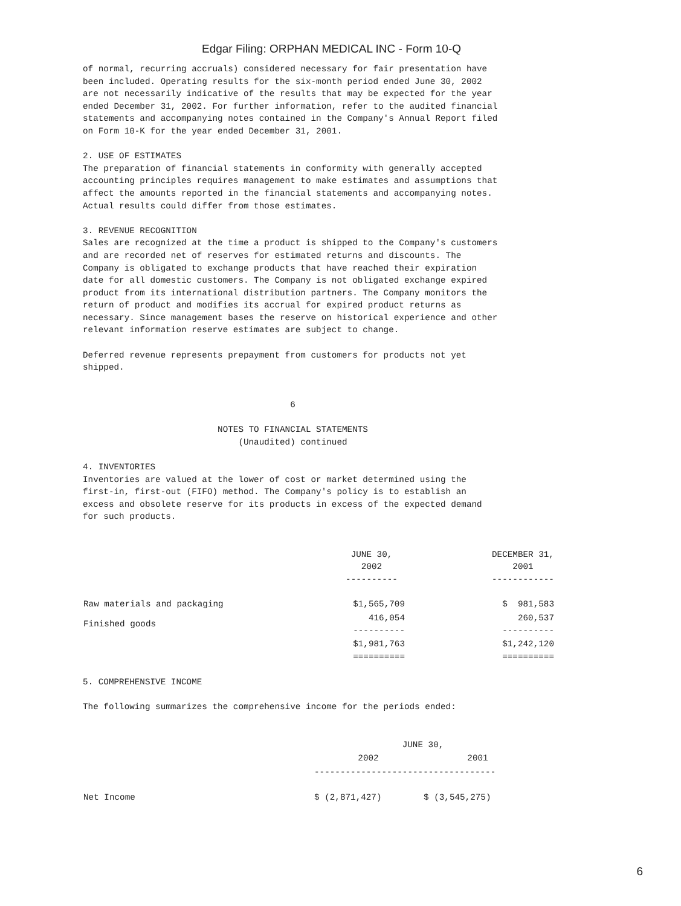Edgar Filing: ORPHAN MEDICAL INC - Form 10-Q
of normal, recurring accruals) considered necessary for fair presentation have
been included. Operating results for the six-month period ended June 30, 2002
are not necessarily indicative of the results that may be expected for the year
ended December 31, 2002. For further information, refer to the audited financial
statements and accompanying notes contained in the Company's Annual Report filed
on Form 10-K for the year ended December 31, 2001.

2. USE OF ESTIMATES
The preparation of financial statements in conformity with generally accepted
accounting principles requires management to make estimates and assumptions that
affect the amounts reported in the financial statements and accompanying notes.
Actual results could differ from those estimates.

3. REVENUE RECOGNITION
Sales are recognized at the time a product is shipped to the Company's customers
and are recorded net of reserves for estimated returns and discounts. The
Company is obligated to exchange products that have reached their expiration
date for all domestic customers. The Company is not obligated exchange expired
product from its international distribution partners. The Company monitors the
return of product and modifies its accrual for expired product returns as
necessary. Since management bases the reserve on historical experience and other
relevant information reserve estimates are subject to change.

Deferred revenue represents prepayment from customers for products not yet
shipped.


                                        6

                          NOTES TO FINANCIAL STATEMENTS
                              (Unaudited) continued

4. INVENTORIES
Inventories are valued at the lower of cost or market determined using the
first-in, first-out (FIFO) method. The Company's policy is to establish an
excess and obsolete reserve for its products in excess of the expected demand
for such products.
| | JUNE 30, 2002 ---------- | | DECEMBER 31, 2001 ------------ |
| --- | --- | --- | --- |
| Raw materials and packaging | $1,565,709 | | $ 981,583 |
| Finished goods | 416,054 ---------- | | 260,537 ---------- |
| | $1,981,763 ========== | | $1,242,120 ========== |
5. COMPREHENSIVE INCOME

The following summarizes the comprehensive income for the periods ended:
| | JUNE 30, | |
| --- | --- | --- |
| | 2002 | 2001 |
| | ----------------------------------- | |
| Net Income | $ (2,871,427) | $ (3,545,275) |
6